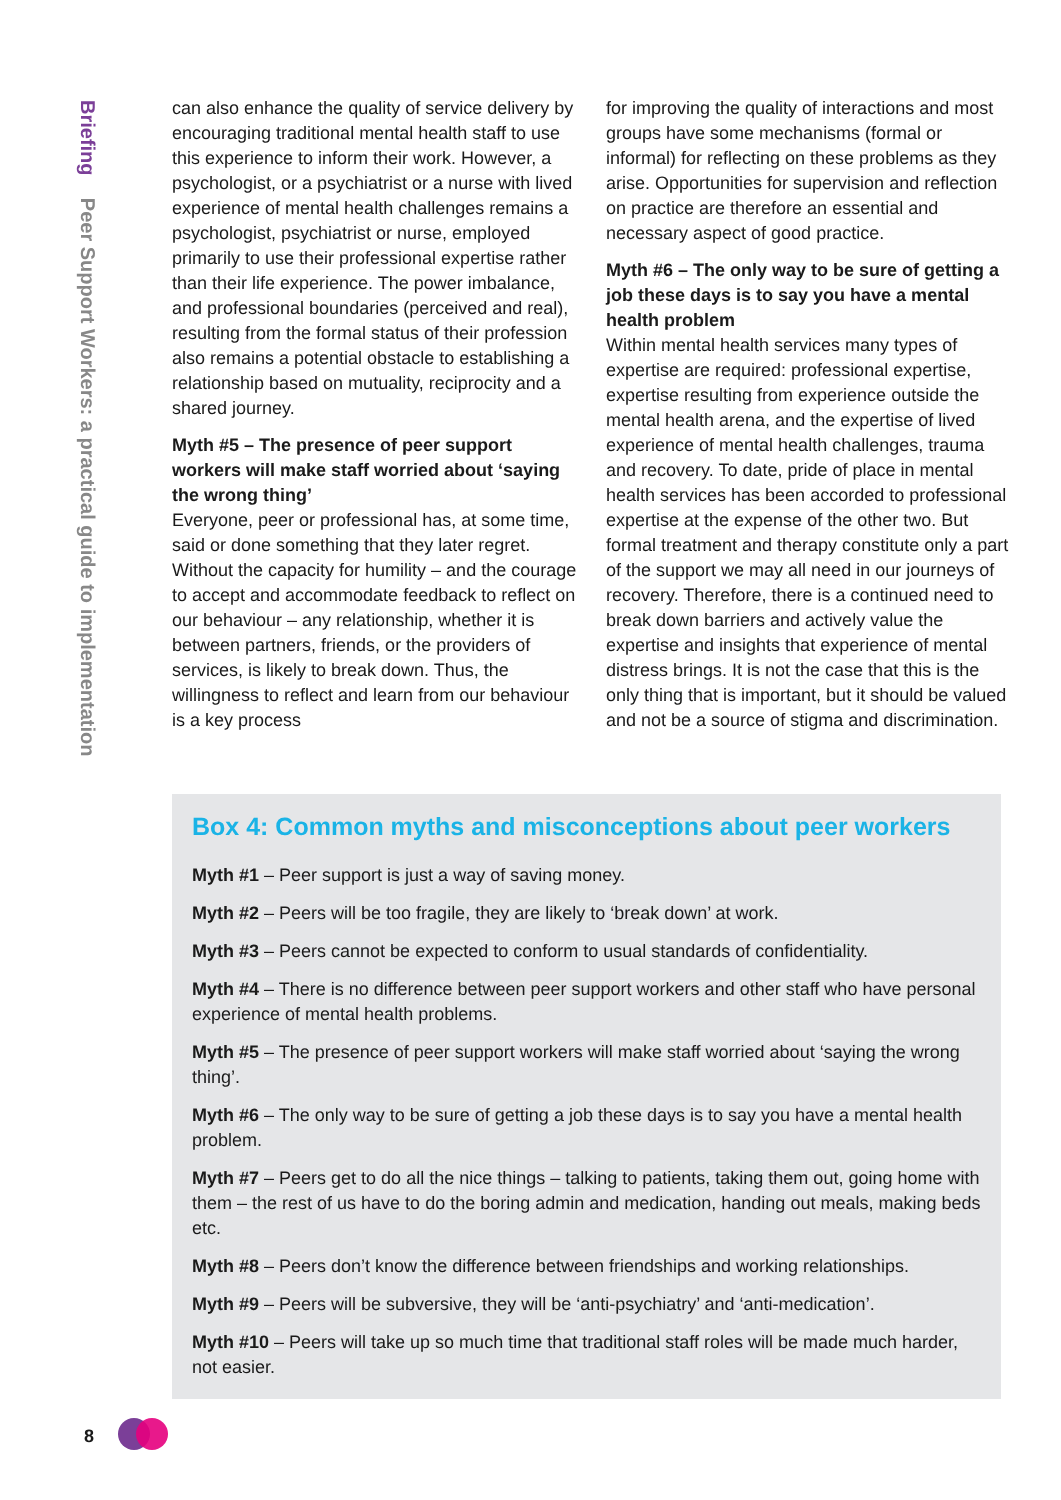Briefing Peer Support Workers: a practical guide to implementation
can also enhance the quality of service delivery by encouraging traditional mental health staff to use this experience to inform their work. However, a psychologist, or a psychiatrist or a nurse with lived experience of mental health challenges remains a psychologist, psychiatrist or nurse, employed primarily to use their professional expertise rather than their life experience. The power imbalance, and professional boundaries (perceived and real), resulting from the formal status of their profession also remains a potential obstacle to establishing a relationship based on mutuality, reciprocity and a shared journey.
Myth #5 – The presence of peer support workers will make staff worried about ‘saying the wrong thing’
Everyone, peer or professional has, at some time, said or done something that they later regret. Without the capacity for humility – and the courage to accept and accommodate feedback to reflect on our behaviour – any relationship, whether it is between partners, friends, or the providers of services, is likely to break down. Thus, the willingness to reflect and learn from our behaviour is a key process
for improving the quality of interactions and most groups have some mechanisms (formal or informal) for reflecting on these problems as they arise. Opportunities for supervision and reflection on practice are therefore an essential and necessary aspect of good practice.
Myth #6 – The only way to be sure of getting a job these days is to say you have a mental health problem
Within mental health services many types of expertise are required: professional expertise, expertise resulting from experience outside the mental health arena, and the expertise of lived experience of mental health challenges, trauma and recovery. To date, pride of place in mental health services has been accorded to professional expertise at the expense of the other two. But formal treatment and therapy constitute only a part of the support we may all need in our journeys of recovery. Therefore, there is a continued need to break down barriers and actively value the expertise and insights that experience of mental distress brings. It is not the case that this is the only thing that is important, but it should be valued and not be a source of stigma and discrimination.
Box 4: Common myths and misconceptions about peer workers
Myth #1 – Peer support is just a way of saving money.
Myth #2 – Peers will be too fragile, they are likely to ‘break down’ at work.
Myth #3 – Peers cannot be expected to conform to usual standards of confidentiality.
Myth #4 – There is no difference between peer support workers and other staff who have personal experience of mental health problems.
Myth #5 – The presence of peer support workers will make staff worried about ‘saying the wrong thing’.
Myth #6 – The only way to be sure of getting a job these days is to say you have a mental health problem.
Myth #7 – Peers get to do all the nice things – talking to patients, taking them out, going home with them – the rest of us have to do the boring admin and medication, handing out meals, making beds etc.
Myth #8 – Peers don’t know the difference between friendships and working relationships.
Myth #9 – Peers will be subversive, they will be ‘anti-psychiatry’ and ‘anti-medication’.
Myth #10 – Peers will take up so much time that traditional staff roles will be made much harder, not easier.
8